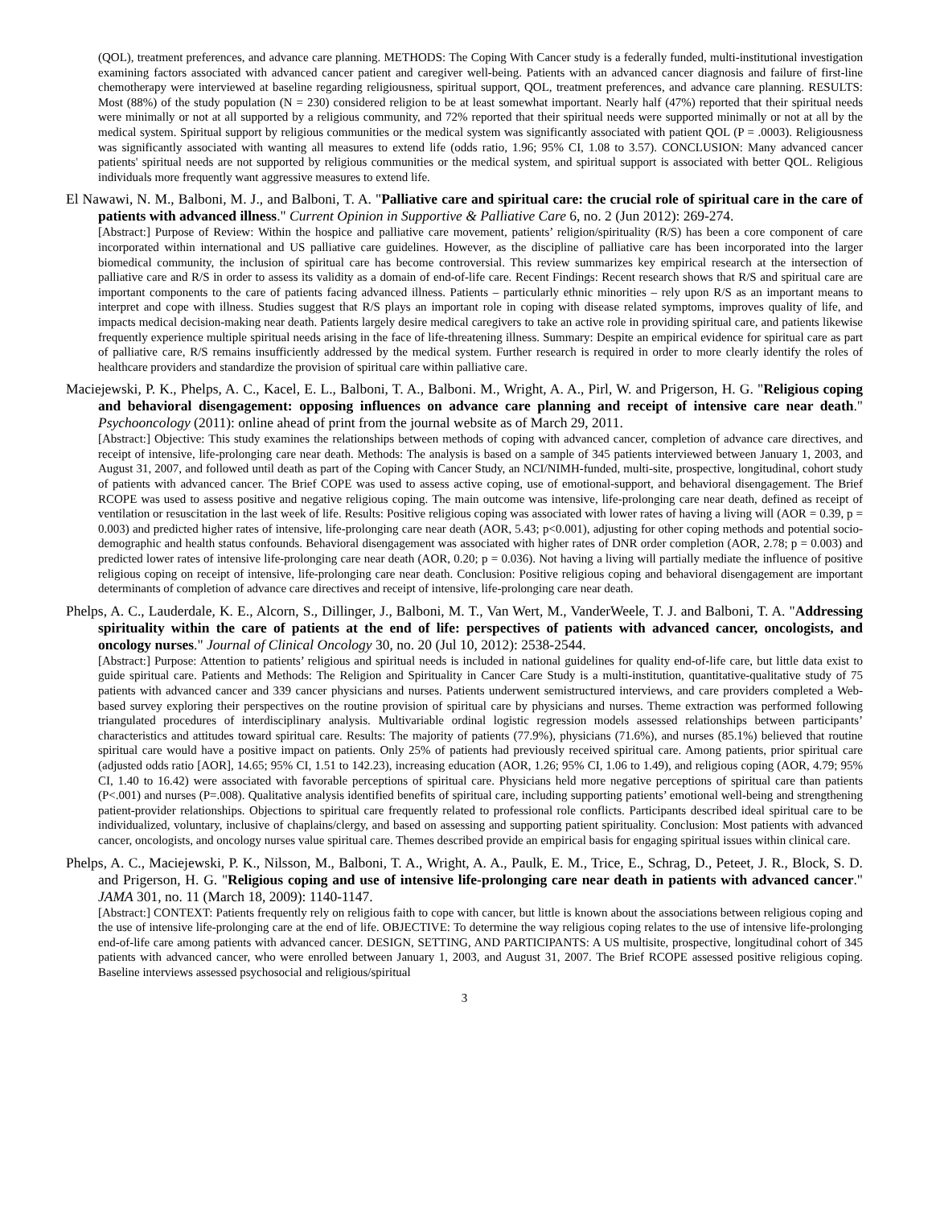(QOL), treatment preferences, and advance care planning. METHODS: The Coping With Cancer study is a federally funded, multi-institutional investigation examining factors associated with advanced cancer patient and caregiver well-being. Patients with an advanced cancer diagnosis and failure of first-line chemotherapy were interviewed at baseline regarding religiousness, spiritual support, QOL, treatment preferences, and advance care planning. RESULTS: Most (88%) of the study population (N = 230) considered religion to be at least somewhat important. Nearly half (47%) reported that their spiritual needs were minimally or not at all supported by a religious community, and 72% reported that their spiritual needs were supported minimally or not at all by the medical system. Spiritual support by religious communities or the medical system was significantly associated with patient QOL (P = .0003). Religiousness was significantly associated with wanting all measures to extend life (odds ratio, 1.96; 95% CI, 1.08 to 3.57). CONCLUSION: Many advanced cancer patients' spiritual needs are not supported by religious communities or the medical system, and spiritual support is associated with better QOL. Religious individuals more frequently want aggressive measures to extend life.
El Nawawi, N. M., Balboni, M. J., and Balboni, T. A. "Palliative care and spiritual care: the crucial role of spiritual care in the care of patients with advanced illness." Current Opinion in Supportive & Palliative Care 6, no. 2 (Jun 2012): 269-274.
[Abstract:] Purpose of Review: Within the hospice and palliative care movement, patients’ religion/spirituality (R/S) has been a core component of care incorporated within international and US palliative care guidelines. However, as the discipline of palliative care has been incorporated into the larger biomedical community, the inclusion of spiritual care has become controversial. This review summarizes key empirical research at the intersection of palliative care and R/S in order to assess its validity as a domain of end-of-life care. Recent Findings: Recent research shows that R/S and spiritual care are important components to the care of patients facing advanced illness. Patients – particularly ethnic minorities – rely upon R/S as an important means to interpret and cope with illness. Studies suggest that R/S plays an important role in coping with disease related symptoms, improves quality of life, and impacts medical decision-making near death. Patients largely desire medical caregivers to take an active role in providing spiritual care, and patients likewise frequently experience multiple spiritual needs arising in the face of life-threatening illness. Summary: Despite an empirical evidence for spiritual care as part of palliative care, R/S remains insufficiently addressed by the medical system. Further research is required in order to more clearly identify the roles of healthcare providers and standardize the provision of spiritual care within palliative care.
Maciejewski, P. K., Phelps, A. C., Kacel, E. L., Balboni, T. A., Balboni. M., Wright, A. A., Pirl, W. and Prigerson, H. G. "Religious coping and behavioral disengagement: opposing influences on advance care planning and receipt of intensive care near death." Psychooncology (2011): online ahead of print from the journal website as of March 29, 2011.
[Abstract:] Objective: This study examines the relationships between methods of coping with advanced cancer, completion of advance care directives, and receipt of intensive, life-prolonging care near death. Methods: The analysis is based on a sample of 345 patients interviewed between January 1, 2003, and August 31, 2007, and followed until death as part of the Coping with Cancer Study, an NCI/NIMH-funded, multi-site, prospective, longitudinal, cohort study of patients with advanced cancer. The Brief COPE was used to assess active coping, use of emotional-support, and behavioral disengagement. The Brief RCOPE was used to assess positive and negative religious coping. The main outcome was intensive, life-prolonging care near death, defined as receipt of ventilation or resuscitation in the last week of life. Results: Positive religious coping was associated with lower rates of having a living will (AOR = 0.39, p = 0.003) and predicted higher rates of intensive, life-prolonging care near death (AOR, 5.43; p<0.001), adjusting for other coping methods and potential socio-demographic and health status confounds. Behavioral disengagement was associated with higher rates of DNR order completion (AOR, 2.78; p = 0.003) and predicted lower rates of intensive life-prolonging care near death (AOR, 0.20; p = 0.036). Not having a living will partially mediate the influence of positive religious coping on receipt of intensive, life-prolonging care near death. Conclusion: Positive religious coping and behavioral disengagement are important determinants of completion of advance care directives and receipt of intensive, life-prolonging care near death.
Phelps, A. C., Lauderdale, K. E., Alcorn, S., Dillinger, J., Balboni, M. T., Van Wert, M., VanderWeele, T. J. and Balboni, T. A. "Addressing spirituality within the care of patients at the end of life: perspectives of patients with advanced cancer, oncologists, and oncology nurses." Journal of Clinical Oncology 30, no. 20 (Jul 10, 2012): 2538-2544.
[Abstract:] Purpose: Attention to patients’ religious and spiritual needs is included in national guidelines for quality end-of-life care, but little data exist to guide spiritual care. Patients and Methods: The Religion and Spirituality in Cancer Care Study is a multi-institution, quantitative-qualitative study of 75 patients with advanced cancer and 339 cancer physicians and nurses. Patients underwent semistructured interviews, and care providers completed a Web-based survey exploring their perspectives on the routine provision of spiritual care by physicians and nurses. Theme extraction was performed following triangulated procedures of interdisciplinary analysis. Multivariable ordinal logistic regression models assessed relationships between participants’ characteristics and attitudes toward spiritual care. Results: The majority of patients (77.9%), physicians (71.6%), and nurses (85.1%) believed that routine spiritual care would have a positive impact on patients. Only 25% of patients had previously received spiritual care. Among patients, prior spiritual care (adjusted odds ratio [AOR], 14.65; 95% CI, 1.51 to 142.23), increasing education (AOR, 1.26; 95% CI, 1.06 to 1.49), and religious coping (AOR, 4.79; 95% CI, 1.40 to 16.42) were associated with favorable perceptions of spiritual care. Physicians held more negative perceptions of spiritual care than patients (P<.001) and nurses (P=.008). Qualitative analysis identified benefits of spiritual care, including supporting patients’ emotional well-being and strengthening patient-provider relationships. Objections to spiritual care frequently related to professional role conflicts. Participants described ideal spiritual care to be individualized, voluntary, inclusive of chaplains/clergy, and based on assessing and supporting patient spirituality. Conclusion: Most patients with advanced cancer, oncologists, and oncology nurses value spiritual care. Themes described provide an empirical basis for engaging spiritual issues within clinical care.
Phelps, A. C., Maciejewski, P. K., Nilsson, M., Balboni, T. A., Wright, A. A., Paulk, E. M., Trice, E., Schrag, D., Peteet, J. R., Block, S. D. and Prigerson, H. G. "Religious coping and use of intensive life-prolonging care near death in patients with advanced cancer." JAMA 301, no. 11 (March 18, 2009): 1140-1147.
[Abstract:] CONTEXT: Patients frequently rely on religious faith to cope with cancer, but little is known about the associations between religious coping and the use of intensive life-prolonging care at the end of life. OBJECTIVE: To determine the way religious coping relates to the use of intensive life-prolonging end-of-life care among patients with advanced cancer. DESIGN, SETTING, AND PARTICIPANTS: A US multisite, prospective, longitudinal cohort of 345 patients with advanced cancer, who were enrolled between January 1, 2003, and August 31, 2007. The Brief RCOPE assessed positive religious coping. Baseline interviews assessed psychosocial and religious/spiritual
3